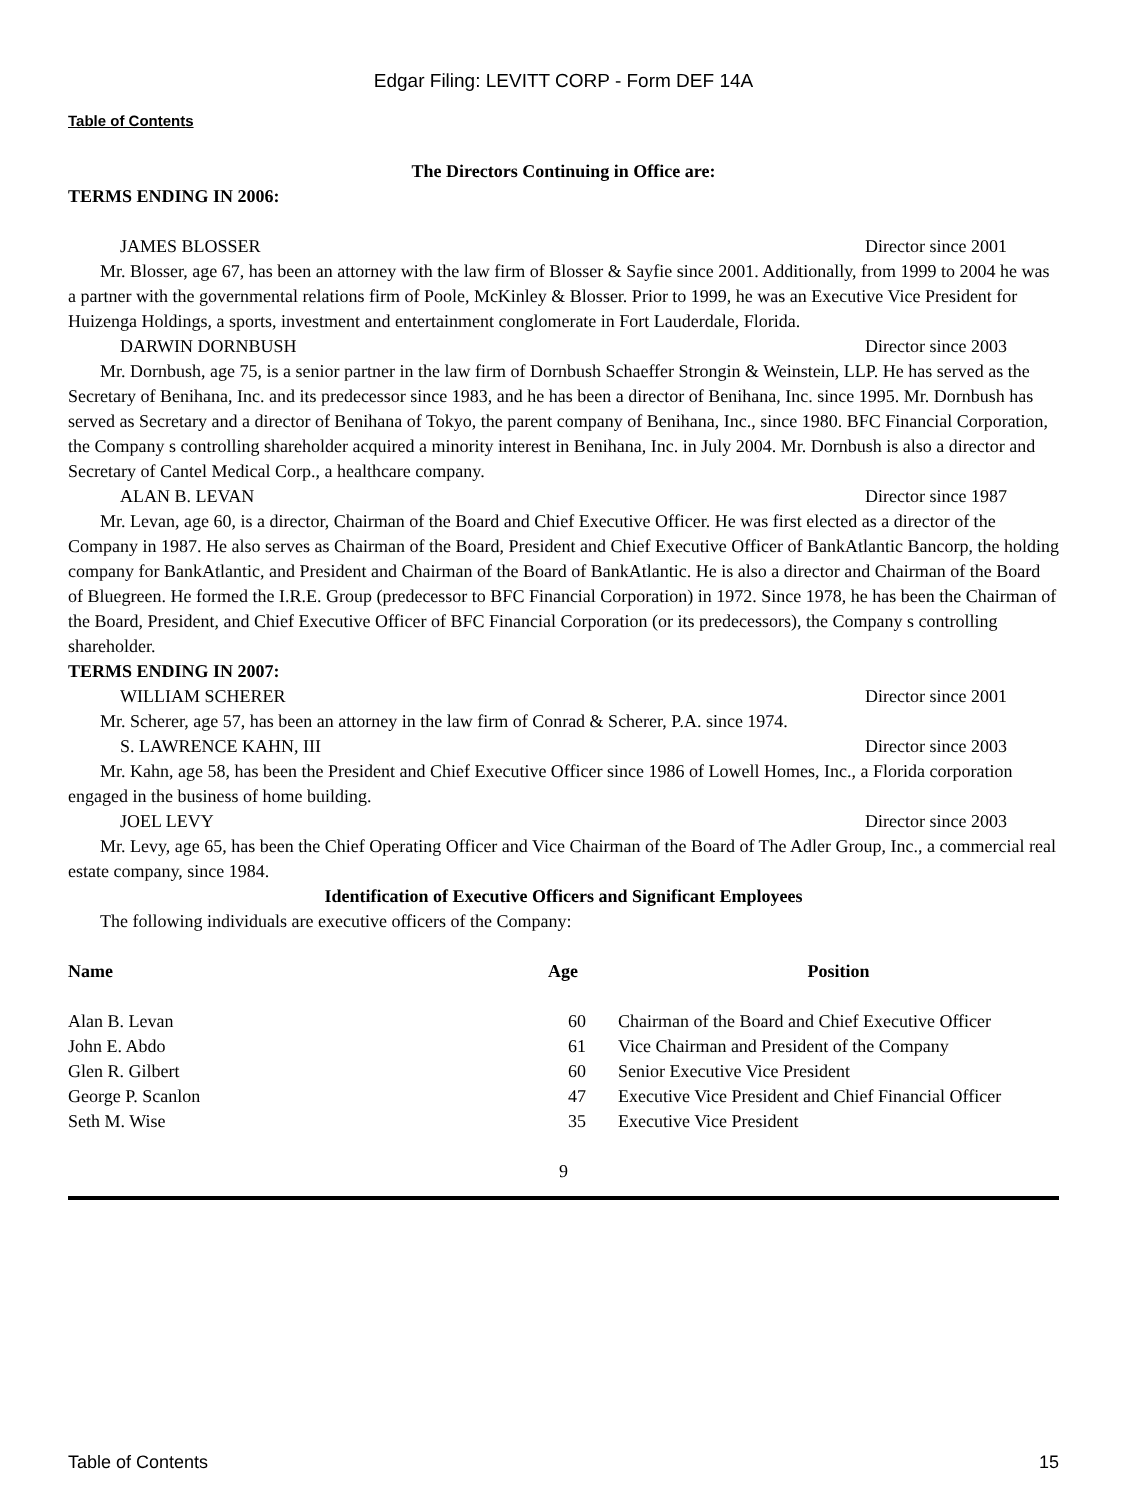Edgar Filing: LEVITT CORP - Form DEF 14A
Table of Contents
The Directors Continuing in Office are:
TERMS ENDING IN 2006:
JAMES BLOSSER Director since 2001
Mr. Blosser, age 67, has been an attorney with the law firm of Blosser & Sayfie since 2001. Additionally, from 1999 to 2004 he was a partner with the governmental relations firm of Poole, McKinley & Blosser. Prior to 1999, he was an Executive Vice President for Huizenga Holdings, a sports, investment and entertainment conglomerate in Fort Lauderdale, Florida.
DARWIN DORNBUSH Director since 2003
Mr. Dornbush, age 75, is a senior partner in the law firm of Dornbush Schaeffer Strongin & Weinstein, LLP. He has served as the Secretary of Benihana, Inc. and its predecessor since 1983, and he has been a director of Benihana, Inc. since 1995. Mr. Dornbush has served as Secretary and a director of Benihana of Tokyo, the parent company of Benihana, Inc., since 1980. BFC Financial Corporation, the Company s controlling shareholder acquired a minority interest in Benihana, Inc. in July 2004. Mr. Dornbush is also a director and Secretary of Cantel Medical Corp., a healthcare company.
ALAN B. LEVAN Director since 1987
Mr. Levan, age 60, is a director, Chairman of the Board and Chief Executive Officer. He was first elected as a director of the Company in 1987. He also serves as Chairman of the Board, President and Chief Executive Officer of BankAtlantic Bancorp, the holding company for BankAtlantic, and President and Chairman of the Board of BankAtlantic. He is also a director and Chairman of the Board of Bluegreen. He formed the I.R.E. Group (predecessor to BFC Financial Corporation) in 1972. Since 1978, he has been the Chairman of the Board, President, and Chief Executive Officer of BFC Financial Corporation (or its predecessors), the Company s controlling shareholder.
TERMS ENDING IN 2007:
WILLIAM SCHERER Director since 2001
Mr. Scherer, age 57, has been an attorney in the law firm of Conrad & Scherer, P.A. since 1974.
S. LAWRENCE KAHN, III Director since 2003
Mr. Kahn, age 58, has been the President and Chief Executive Officer since 1986 of Lowell Homes, Inc., a Florida corporation engaged in the business of home building.
JOEL LEVY Director since 2003
Mr. Levy, age 65, has been the Chief Operating Officer and Vice Chairman of the Board of The Adler Group, Inc., a commercial real estate company, since 1984.
Identification of Executive Officers and Significant Employees
The following individuals are executive officers of the Company:
| Name | Age | Position |
| --- | --- | --- |
| Alan B. Levan | 60 | Chairman of the Board and Chief Executive Officer |
| John E. Abdo | 61 | Vice Chairman and President of the Company |
| Glen R. Gilbert | 60 | Senior Executive Vice President |
| George P. Scanlon | 47 | Executive Vice President and Chief Financial Officer |
| Seth M. Wise | 35 | Executive Vice President |
9
Table of Contents 15